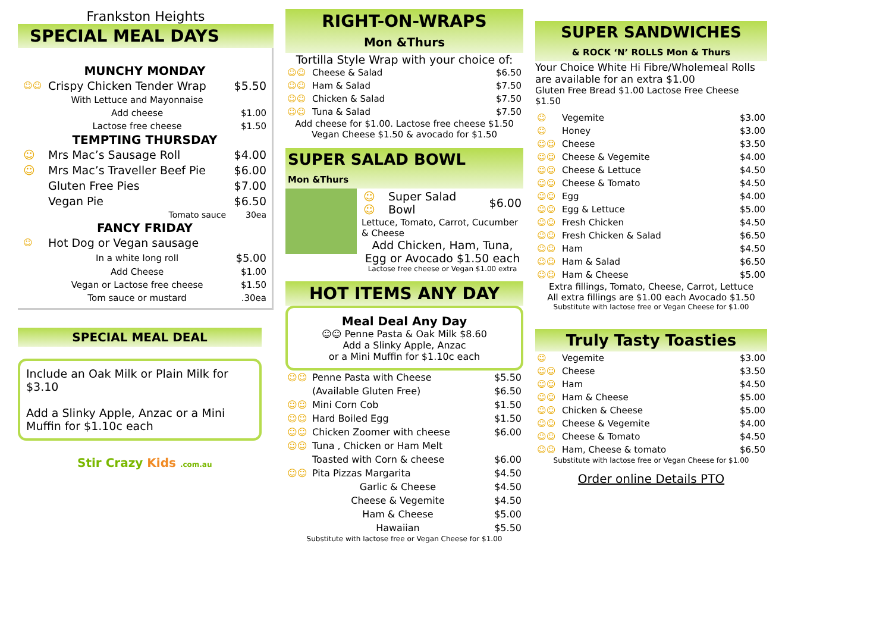Frankston Heights
SPECIAL MEAL DAYS
MUNCHY MONDAY
| ☺☺ | Crispy Chicken Tender Wrap | $5.50 |
| | With Lettuce and Mayonnaise | |
| | Add cheese | $1.00 |
| | Lactose free cheese | $1.50 |
TEMPTING THURSDAY
| ☺ | Mrs Mac’s Sausage Roll | $4.00 |
| ☺ | Mrs Mac’s Traveller Beef Pie | $6.00 |
| | Gluten Free Pies | $7.00 |
| | Vegan Pie | $6.50 |
| | Tomato sauce | 30ea |
FANCY FRIDAY
| ☺ | Hot Dog or Vegan sausage | |
| | In a white long roll | $5.00 |
| | Add Cheese | $1.00 |
| | Vegan or Lactose free cheese | $1.50 |
| | Tom sauce or mustard | .30ea |
SPECIAL MEAL DEAL
Include an Oak Milk or Plain Milk for $3.10
Add a Slinky Apple, Anzac or a Mini Muffin for $1.10c each
Stir Crazy Kids .com.au
RIGHT-ON-WRAPS
Mon &Thurs
Tortilla Style Wrap with your choice of:
| ☺☺ | Cheese & Salad | $6.50 |
| ☺☺ | Ham & Salad | $7.50 |
| ☺☺ | Chicken & Salad | $7.50 |
| ☺☺ | Tuna & Salad | $7.50 |
Add cheese for $1.00. Lactose free cheese $1.50
Vegan Cheese $1.50 & avocado for $1.50
SUPER SALAD BOWL
Mon &Thurs
| ☺☺ | Super Salad Bowl | $6.00 |
Lettuce, Tomato, Carrot, Cucumber & Cheese
Add Chicken, Ham, Tuna, Egg or Avocado $1.50 each
Lactose free cheese or Vegan $1.00 extra
HOT ITEMS ANY DAY
Meal Deal Any Day
☺☺ Penne Pasta & Oak Milk $8.60
Add a Slinky Apple, Anzac
or a Mini Muffin for $1.10c each
| ☺☺ | Penne Pasta with Cheese | $5.50 |
| | (Available Gluten Free) | $6.50 |
| ☺☺ | Mini Corn Cob | $1.50 |
| ☺☺ | Hard Boiled Egg | $1.50 |
| ☺☺ | Chicken Zoomer with cheese | $6.00 |
| ☺☺ | Tuna , Chicken or Ham Melt | |
| | Toasted with Corn & cheese | $6.00 |
| ☺☺ | Pita Pizzas Margarita | $4.50 |
| | Garlic & Cheese | $4.50 |
| | Cheese & Vegemite | $4.50 |
| | Ham & Cheese | $5.00 |
| | Hawaiian | $5.50 |
Substitute with lactose free or Vegan Cheese for $1.00
SUPER SANDWICHES
& ROCK ‘N’ ROLLS Mon & Thurs
Your Choice White Hi Fibre/Wholemeal Rolls are available for an extra $1.00
Gluten Free Bread $1.00 Lactose Free Cheese $1.50
| ☺ | Vegemite | $3.00 |
| ☺ | Honey | $3.00 |
| ☺☺ | Cheese | $3.50 |
| ☺☺ | Cheese & Vegemite | $4.00 |
| ☺☺ | Cheese & Lettuce | $4.50 |
| ☺☺ | Cheese & Tomato | $4.50 |
| ☺☺ | Egg | $4.00 |
| ☺☺ | Egg & Lettuce | $5.00 |
| ☺☺ | Fresh Chicken | $4.50 |
| ☺☺ | Fresh Chicken & Salad | $6.50 |
| ☺☺ | Ham | $4.50 |
| ☺☺ | Ham & Salad | $6.50 |
| ☺☺ | Ham & Cheese | $5.00 |
Extra fillings, Tomato, Cheese, Carrot, Lettuce
All extra fillings are $1.00 each Avocado $1.50
Substitute with lactose free or Vegan Cheese for $1.00
Truly Tasty Toasties
| ☺ | Vegemite | $3.00 |
| ☺☺ | Cheese | $3.50 |
| ☺☺ | Ham | $4.50 |
| ☺☺ | Ham & Cheese | $5.00 |
| ☺☺ | Chicken & Cheese | $5.00 |
| ☺☺ | Cheese & Vegemite | $4.00 |
| ☺☺ | Cheese & Tomato | $4.50 |
| ☺☺ | Ham, Cheese & tomato | $6.50 |
Substitute with lactose free or Vegan Cheese for $1.00
Order online Details PTO